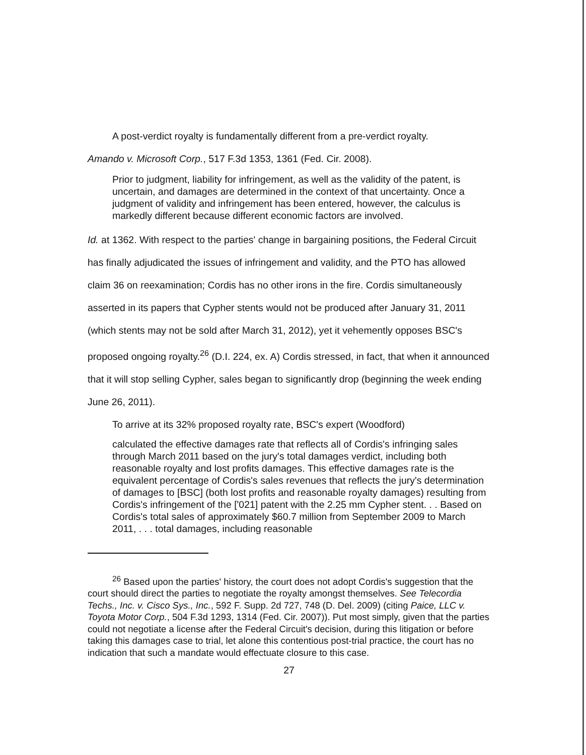A post-verdict royalty is fundamentally different from a pre-verdict royalty.
Amando v. Microsoft Corp., 517 F.3d 1353, 1361 (Fed. Cir. 2008).
Prior to judgment, liability for infringement, as well as the validity of the patent, is uncertain, and damages are determined in the context of that uncertainty. Once a judgment of validity and infringement has been entered, however, the calculus is markedly different because different economic factors are involved.
Id. at 1362. With respect to the parties' change in bargaining positions, the Federal Circuit has finally adjudicated the issues of infringement and validity, and the PTO has allowed claim 36 on reexamination; Cordis has no other irons in the fire. Cordis simultaneously asserted in its papers that Cypher stents would not be produced after January 31, 2011 (which stents may not be sold after March 31, 2012), yet it vehemently opposes BSC's proposed ongoing royalty.<sup>26</sup> (D.I. 224, ex. A) Cordis stressed, in fact, that when it announced that it will stop selling Cypher, sales began to significantly drop (beginning the week ending June 26, 2011).
To arrive at its 32% proposed royalty rate, BSC's expert (Woodford)
calculated the effective damages rate that reflects all of Cordis's infringing sales through March 2011 based on the jury's total damages verdict, including both reasonable royalty and lost profits damages. This effective damages rate is the equivalent percentage of Cordis's sales revenues that reflects the jury's determination of damages to [BSC] (both lost profits and reasonable royalty damages) resulting from Cordis's infringement of the ['021] patent with the 2.25 mm Cypher stent. . . Based on Cordis's total sales of approximately $60.7 million from September 2009 to March 2011, . . . total damages, including reasonable
<sup>26</sup> Based upon the parties' history, the court does not adopt Cordis's suggestion that the court should direct the parties to negotiate the royalty amongst themselves. See Telecordia Techs., Inc. v. Cisco Sys., Inc., 592 F. Supp. 2d 727, 748 (D. Del. 2009) (citing Paice, LLC v. Toyota Motor Corp., 504 F.3d 1293, 1314 (Fed. Cir. 2007)). Put most simply, given that the parties could not negotiate a license after the Federal Circuit's decision, during this litigation or before taking this damages case to trial, let alone this contentious post-trial practice, the court has no indication that such a mandate would effectuate closure to this case.
27